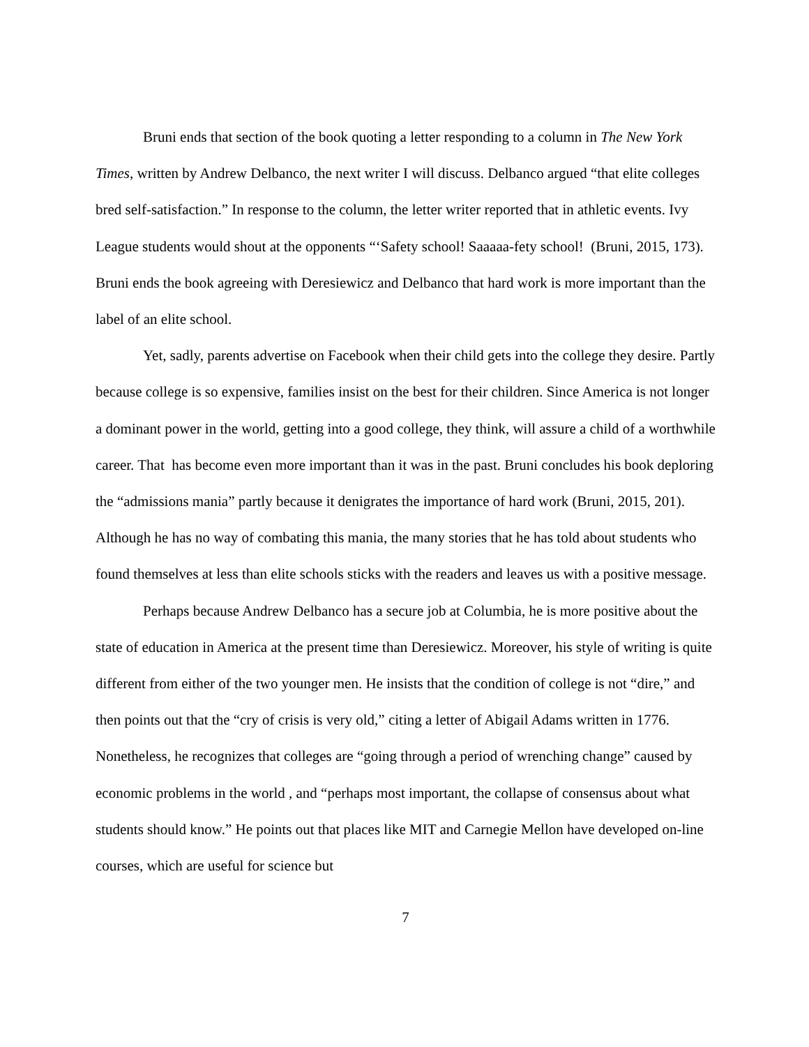Bruni ends that section of the book quoting a letter responding to a column in The New York Times, written by Andrew Delbanco, the next writer I will discuss. Delbanco argued “that elite colleges bred self-satisfaction.” In response to the column, the letter writer reported that in athletic events. Ivy League students would shout at the opponents “‘Safety school! Saaaaa-fety school! (Bruni, 2015, 173). Bruni ends the book agreeing with Deresiewicz and Delbanco that hard work is more important than the label of an elite school.
Yet, sadly, parents advertise on Facebook when their child gets into the college they desire. Partly because college is so expensive, families insist on the best for their children. Since America is not longer a dominant power in the world, getting into a good college, they think, will assure a child of a worthwhile career. That has become even more important than it was in the past. Bruni concludes his book deploring the “admissions mania” partly because it denigrates the importance of hard work (Bruni, 2015, 201). Although he has no way of combating this mania, the many stories that he has told about students who found themselves at less than elite schools sticks with the readers and leaves us with a positive message.
Perhaps because Andrew Delbanco has a secure job at Columbia, he is more positive about the state of education in America at the present time than Deresiewicz. Moreover, his style of writing is quite different from either of the two younger men. He insists that the condition of college is not “dire,” and then points out that the “cry of crisis is very old,” citing a letter of Abigail Adams written in 1776. Nonetheless, he recognizes that colleges are “going through a period of wrenching change” caused by economic problems in the world , and “perhaps most important, the collapse of consensus about what students should know.” He points out that places like MIT and Carnegie Mellon have developed on-line courses, which are useful for science but
7